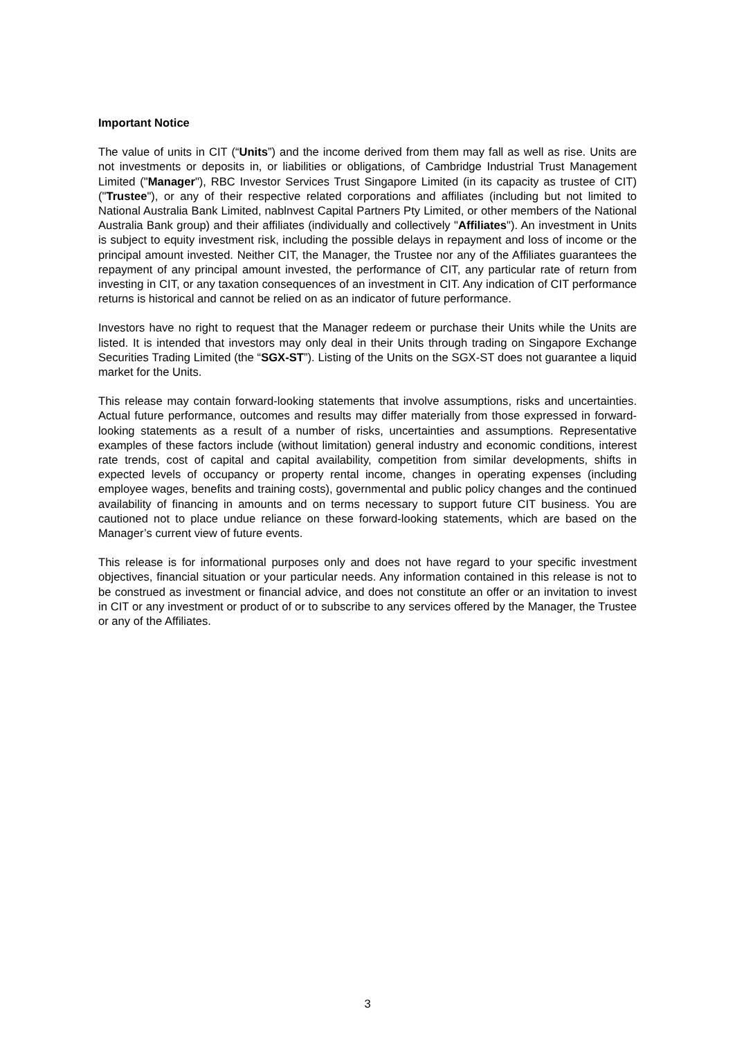Important Notice
The value of units in CIT (“Units”) and the income derived from them may fall as well as rise. Units are not investments or deposits in, or liabilities or obligations, of Cambridge Industrial Trust Management Limited ("Manager"), RBC Investor Services Trust Singapore Limited (in its capacity as trustee of CIT) ("Trustee"), or any of their respective related corporations and affiliates (including but not limited to National Australia Bank Limited, nablnvest Capital Partners Pty Limited, or other members of the National Australia Bank group) and their affiliates (individually and collectively "Affiliates"). An investment in Units is subject to equity investment risk, including the possible delays in repayment and loss of income or the principal amount invested. Neither CIT, the Manager, the Trustee nor any of the Affiliates guarantees the repayment of any principal amount invested, the performance of CIT, any particular rate of return from investing in CIT, or any taxation consequences of an investment in CIT. Any indication of CIT performance returns is historical and cannot be relied on as an indicator of future performance.
Investors have no right to request that the Manager redeem or purchase their Units while the Units are listed. It is intended that investors may only deal in their Units through trading on Singapore Exchange Securities Trading Limited (the “SGX-ST”). Listing of the Units on the SGX-ST does not guarantee a liquid market for the Units.
This release may contain forward-looking statements that involve assumptions, risks and uncertainties. Actual future performance, outcomes and results may differ materially from those expressed in forward-looking statements as a result of a number of risks, uncertainties and assumptions. Representative examples of these factors include (without limitation) general industry and economic conditions, interest rate trends, cost of capital and capital availability, competition from similar developments, shifts in expected levels of occupancy or property rental income, changes in operating expenses (including employee wages, benefits and training costs), governmental and public policy changes and the continued availability of financing in amounts and on terms necessary to support future CIT business. You are cautioned not to place undue reliance on these forward-looking statements, which are based on the Manager’s current view of future events.
This release is for informational purposes only and does not have regard to your specific investment objectives, financial situation or your particular needs. Any information contained in this release is not to be construed as investment or financial advice, and does not constitute an offer or an invitation to invest in CIT or any investment or product of or to subscribe to any services offered by the Manager, the Trustee or any of the Affiliates.
3